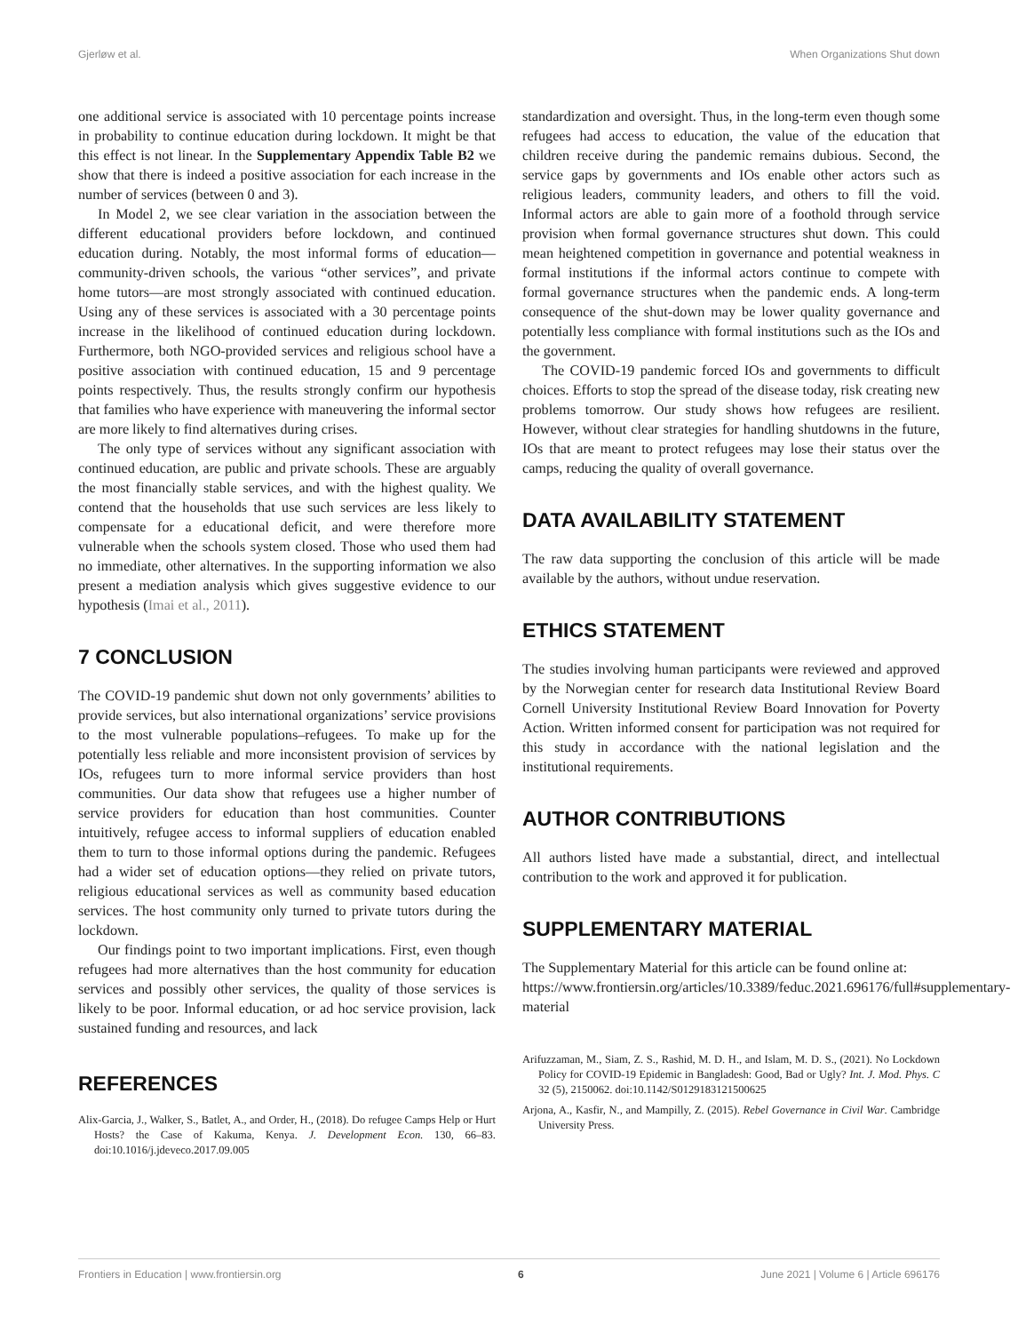Gjerløw et al. When Organizations Shut down
one additional service is associated with 10 percentage points increase in probability to continue education during lockdown. It might be that this effect is not linear. In the Supplementary Appendix Table B2 we show that there is indeed a positive association for each increase in the number of services (between 0 and 3).
In Model 2, we see clear variation in the association between the different educational providers before lockdown, and continued education during. Notably, the most informal forms of education—community-driven schools, the various “other services”, and private home tutors—are most strongly associated with continued education. Using any of these services is associated with a 30 percentage points increase in the likelihood of continued education during lockdown. Furthermore, both NGO-provided services and religious school have a positive association with continued education, 15 and 9 percentage points respectively. Thus, the results strongly confirm our hypothesis that families who have experience with maneuvering the informal sector are more likely to find alternatives during crises.
The only type of services without any significant association with continued education, are public and private schools. These are arguably the most financially stable services, and with the highest quality. We contend that the households that use such services are less likely to compensate for a educational deficit, and were therefore more vulnerable when the schools system closed. Those who used them had no immediate, other alternatives. In the supporting information we also present a mediation analysis which gives suggestive evidence to our hypothesis (Imai et al., 2011).
7 CONCLUSION
The COVID-19 pandemic shut down not only governments’ abilities to provide services, but also international organizations’ service provisions to the most vulnerable populations–refugees. To make up for the potentially less reliable and more inconsistent provision of services by IOs, refugees turn to more informal service providers than host communities. Our data show that refugees use a higher number of service providers for education than host communities. Counter intuitively, refugee access to informal suppliers of education enabled them to turn to those informal options during the pandemic. Refugees had a wider set of education options—they relied on private tutors, religious educational services as well as community based education services. The host community only turned to private tutors during the lockdown.
Our findings point to two important implications. First, even though refugees had more alternatives than the host community for education services and possibly other services, the quality of those services is likely to be poor. Informal education, or ad hoc service provision, lack sustained funding and resources, and lack
REFERENCES
Alix-Garcia, J., Walker, S., Batlet, A., and Order, H., (2018). Do refugee Camps Help or Hurt Hosts? the Case of Kakuma, Kenya. J. Development Econ. 130, 66–83. doi:10.1016/j.jdeveco.2017.09.005
standardization and oversight. Thus, in the long-term even though some refugees had access to education, the value of the education that children receive during the pandemic remains dubious. Second, the service gaps by governments and IOs enable other actors such as religious leaders, community leaders, and others to fill the void. Informal actors are able to gain more of a foothold through service provision when formal governance structures shut down. This could mean heightened competition in governance and potential weakness in formal institutions if the informal actors continue to compete with formal governance structures when the pandemic ends. A long-term consequence of the shut-down may be lower quality governance and potentially less compliance with formal institutions such as the IOs and the government.
The COVID-19 pandemic forced IOs and governments to difficult choices. Efforts to stop the spread of the disease today, risk creating new problems tomorrow. Our study shows how refugees are resilient. However, without clear strategies for handling shutdowns in the future, IOs that are meant to protect refugees may lose their status over the camps, reducing the quality of overall governance.
DATA AVAILABILITY STATEMENT
The raw data supporting the conclusion of this article will be made available by the authors, without undue reservation.
ETHICS STATEMENT
The studies involving human participants were reviewed and approved by the Norwegian center for research data Institutional Review Board Cornell University Institutional Review Board Innovation for Poverty Action. Written informed consent for participation was not required for this study in accordance with the national legislation and the institutional requirements.
AUTHOR CONTRIBUTIONS
All authors listed have made a substantial, direct, and intellectual contribution to the work and approved it for publication.
SUPPLEMENTARY MATERIAL
The Supplementary Material for this article can be found online at: https://www.frontiersin.org/articles/10.3389/feduc.2021.696176/full#supplementary-material
Arifuzzaman, M., Siam, Z. S., Rashid, M. D. H., and Islam, M. D. S., (2021). No Lockdown Policy for COVID-19 Epidemic in Bangladesh: Good, Bad or Ugly? Int. J. Mod. Phys. C 32 (5), 2150062. doi:10.1142/S0129183121500625
Arjona, A., Kasfir, N., and Mampilly, Z. (2015). Rebel Governance in Civil War. Cambridge University Press.
Frontiers in Education | www.frontiersin.org 6 June 2021 | Volume 6 | Article 696176